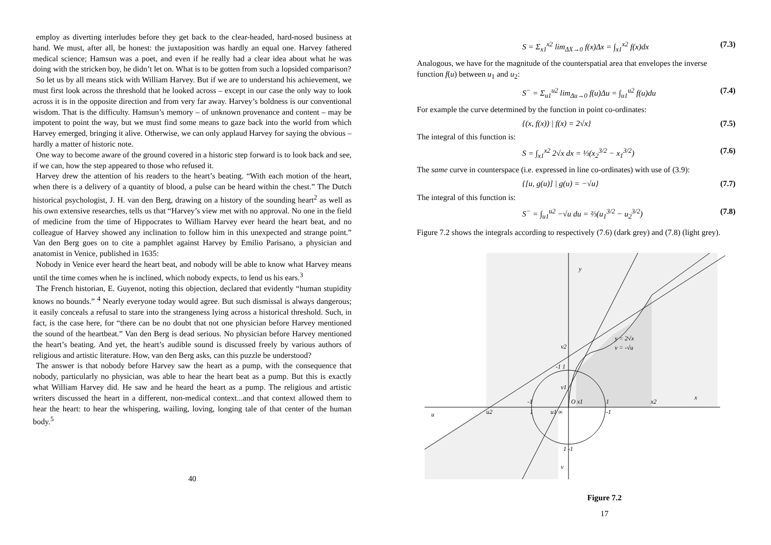employ as diverting interludes before they get back to the clear-headed, hard-nosed business at hand. We must, after all, be honest: the juxtaposition was hardly an equal one. Harvey fathered medical science; Hamsun was a poet, and even if he really had a clear idea about what he was doing with the stricken boy, he didn’t let on. What is to be gotten from such a lopsided comparison?
So let us by all means stick with William Harvey. But if we are to understand his achievement, we must first look across the threshold that he looked across – except in our case the only way to look across it is in the opposite direction and from very far away. Harvey’s boldness is our conventional wisdom. That is the difficulty. Hamsun’s memory – of unknown provenance and content – may be impotent to point the way, but we must find some means to gaze back into the world from which Harvey emerged, bringing it alive. Otherwise, we can only applaud Harvey for saying the obvious – hardly a matter of historic note.
One way to become aware of the ground covered in a historic step forward is to look back and see, if we can, how the step appeared to those who refused it.
Harvey drew the attention of his readers to the heart’s beating. “With each motion of the heart, when there is a delivery of a quantity of blood, a pulse can be heard within the chest.” The Dutch historical psychologist, J. H. van den Berg, drawing on a history of the sounding heart<sup>2</sup> as well as his own extensive researches, tells us that “Harvey’s view met with no approval. No one in the field of medicine from the time of Hippocrates to William Harvey ever heard the heart beat, and no colleague of Harvey showed any inclination to follow him in this unexpected and strange point.” Van den Berg goes on to cite a pamphlet against Harvey by Emilio Parisano, a physician and anatomist in Venice, published in 1635:
Nobody in Venice ever heard the heart beat, and nobody will be able to know what Harvey means until the time comes when he is inclined, which nobody expects, to lend us his ears.<sup>3</sup>
The French historian, E. Guyenot, noting this objection, declared that evidently “human stupidity knows no bounds.” <sup>4</sup> Nearly everyone today would agree. But such dismissal is always dangerous; it easily conceals a refusal to stare into the strangeness lying across a historical threshold. Such, in fact, is the case here, for “there can be no doubt that not one physician before Harvey mentioned the sound of the heartbeat.” Van den Berg is dead serious. No physician before Harvey mentioned the heart’s beating. And yet, the heart’s audible sound is discussed freely by various authors of religious and artistic literature. How, van den Berg asks, can this puzzle be understood?
The answer is that nobody before Harvey saw the heart as a pump, with the consequence that nobody, particularly no physician, was able to hear the heart beat as a pump. But this is exactly what William Harvey did. He saw and he heard the heart as a pump. The religious and artistic writers discussed the heart in a different, non-medical context...and that context allowed them to hear the heart: to hear the whispering, wailing, loving, longing tale of that center of the human body.<sup>5</sup>
40
S = Σ<sub>x1</sub><sup>x2</sup> lim<sub>ΔX→0</sub> f(x)Δx = ∫<sub>x1</sub><sup>x2</sup> f(x)dx (7.3)
Analogous, we have for the magnitude of the counterspatial area that envelopes the inverse function f(u) between u<sub>1</sub> and u<sub>2</sub>:
S<sup>−</sup> = Σ<sub>u1</sub><sup>u2</sup> lim<sub>Δu→0</sub> f(u)Δu = ∫<sub>u1</sub><sup>u2</sup> f(u)du (7.4)
For example the curve determined by the function in point co-ordinates:
{(x, f(x)) | f(x) = 2√x} (7.5)
The integral of this function is:
S = ∫<sub>x1</sub><sup>x2</sup> 2√x dx = ⅓(x<sub>2</sub><sup>3/2</sup> − x<sub>1</sub><sup>3/2</sup>) (7.6)
The same curve in counterspace (i.e. expressed in line co-ordinates) with use of (3.9):
{[u, g(u)] | g(u) = −√u} (7.7)
The integral of this function is:
S<sup>−</sup> = ∫<sub>u1</sub><sup>u2</sup> −√u du = ⅔(u<sub>1</sub><sup>3/2</sup> − u<sub>2</sub><sup>3/2</sup>) (7.8)
Figure 7.2 shows the integrals according to respectively (7.6) (dark grey) and (7.8) (light grey).
y
x
u
v
y = 2√x
v = -√u
v2
v1
-1 1
-1
O x1
1
x2
u2
1
u1 ∞
-1
1 -1
Figure 7.2
17